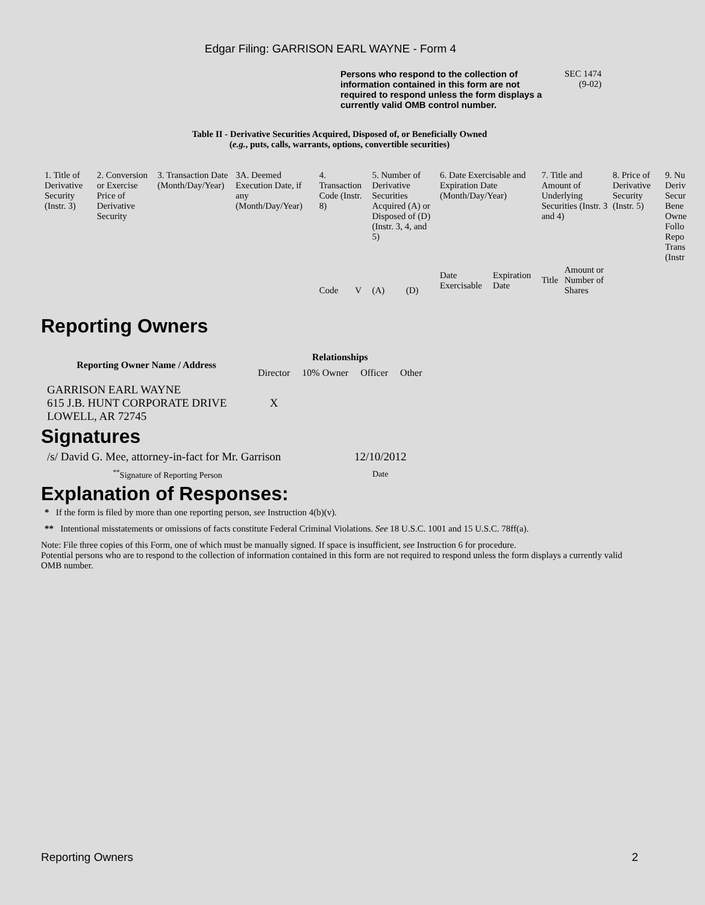Edgar Filing: GARRISON EARL WAYNE - Form 4
Persons who respond to the collection of information contained in this form are not required to respond unless the form displays a currently valid OMB control number.
SEC 1474
(9-02)
Table II - Derivative Securities Acquired, Disposed of, or Beneficially Owned
(e.g., puts, calls, warrants, options, convertible securities)
| 1. Title of Derivative Security (Instr. 3) | 2. Conversion or Exercise Price of Derivative Security | 3. Transaction Date (Month/Day/Year) | 3A. Deemed Execution Date, if any (Month/Day/Year) | 4. Transaction Code (Instr. 8) | | 5. Number of Derivative Securities Acquired (A) or Disposed of (D) (Instr. 3, 4, and 5) | | 6. Date Exercisable and Expiration Date (Month/Day/Year) | | 7. Title and Amount of Underlying Securities (Instr. 3 and 4) | | 8. Price of Derivative Security (Instr. 5) | 9. Nu Deriv Secur Bene Owne Follo Repo Trans (Instr |
| --- | --- | --- | --- | --- | --- | --- | --- | --- | --- | --- | --- | --- | --- |
| | | | | Code | V | (A) | (D) | Date Exercisable | Expiration Date | Title | Amount or Number of Shares | | |
Reporting Owners
| Reporting Owner Name / Address | Relationships | | | |
| --- | --- | --- | --- | --- |
| | Director | 10% Owner | Officer | Other |
| GARRISON EARL WAYNE 615 J.B. HUNT CORPORATE DRIVE LOWELL, AR 72745 | X | | | |
Signatures
| /s/ David G. Mee, attorney-in-fact for Mr. Garrison | 12/10/2012 |
| <sup>**</sup> Signature of Reporting Person | Date |
Explanation of Responses:
* If the form is filed by more than one reporting person, see Instruction 4(b)(v).
** Intentional misstatements or omissions of facts constitute Federal Criminal Violations. See 18 U.S.C. 1001 and 15 U.S.C. 78ff(a).
Note: File three copies of this Form, one of which must be manually signed. If space is insufficient, see Instruction 6 for procedure.
Potential persons who are to respond to the collection of information contained in this form are not required to respond unless the form displays a currently valid OMB number.
Reporting Owners 2